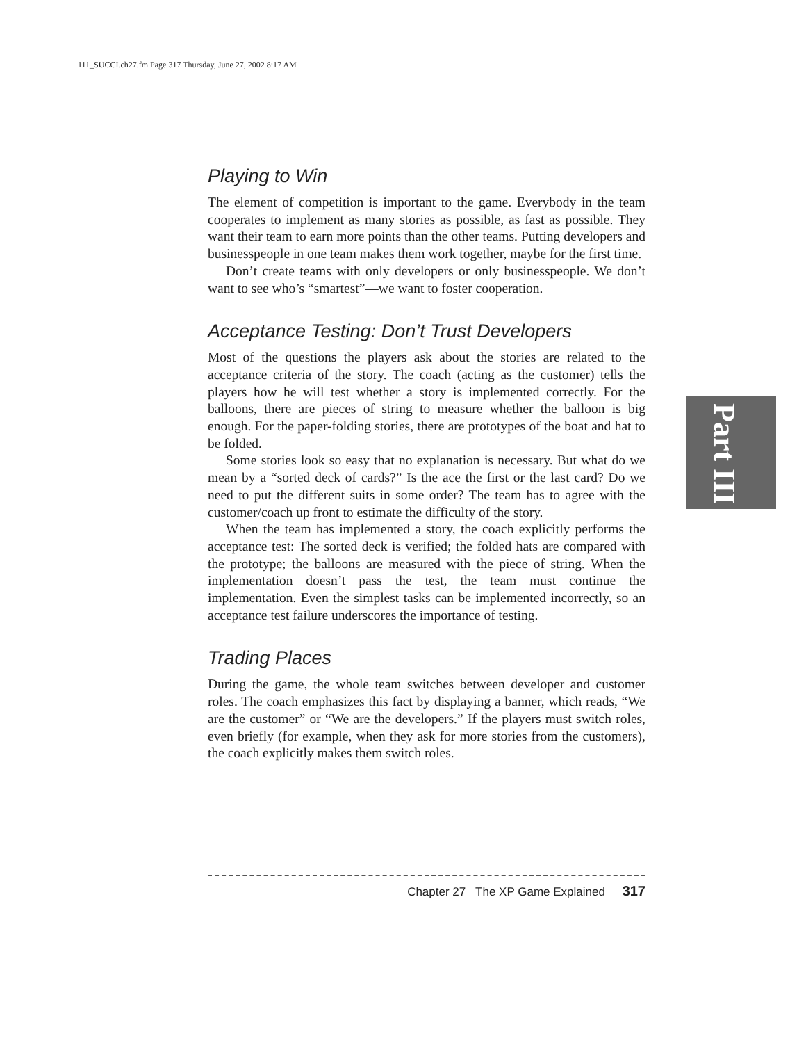111_SUCCI.ch27.fm Page 317 Thursday, June 27, 2002 8:17 AM
Playing to Win
The element of competition is important to the game. Everybody in the team cooperates to implement as many stories as possible, as fast as possible. They want their team to earn more points than the other teams. Putting developers and businesspeople in one team makes them work together, maybe for the first time.
Don’t create teams with only developers or only businesspeople. We don’t want to see who’s “smartest”—we want to foster cooperation.
Acceptance Testing: Don’t Trust Developers
Most of the questions the players ask about the stories are related to the acceptance criteria of the story. The coach (acting as the customer) tells the players how he will test whether a story is implemented correctly. For the balloons, there are pieces of string to measure whether the balloon is big enough. For the paper-folding stories, there are prototypes of the boat and hat to be folded.
Some stories look so easy that no explanation is necessary. But what do we mean by a “sorted deck of cards?” Is the ace the first or the last card? Do we need to put the different suits in some order? The team has to agree with the customer/coach up front to estimate the difficulty of the story.
When the team has implemented a story, the coach explicitly performs the acceptance test: The sorted deck is verified; the folded hats are compared with the prototype; the balloons are measured with the piece of string. When the implementation doesn’t pass the test, the team must continue the implementation. Even the simplest tasks can be implemented incorrectly, so an acceptance test failure underscores the importance of testing.
Trading Places
During the game, the whole team switches between developer and customer roles. The coach emphasizes this fact by displaying a banner, which reads, “We are the customer” or “We are the developers.” If the players must switch roles, even briefly (for example, when they ask for more stories from the customers), the coach explicitly makes them switch roles.
Part III
Chapter 27 The XP Game Explained 317